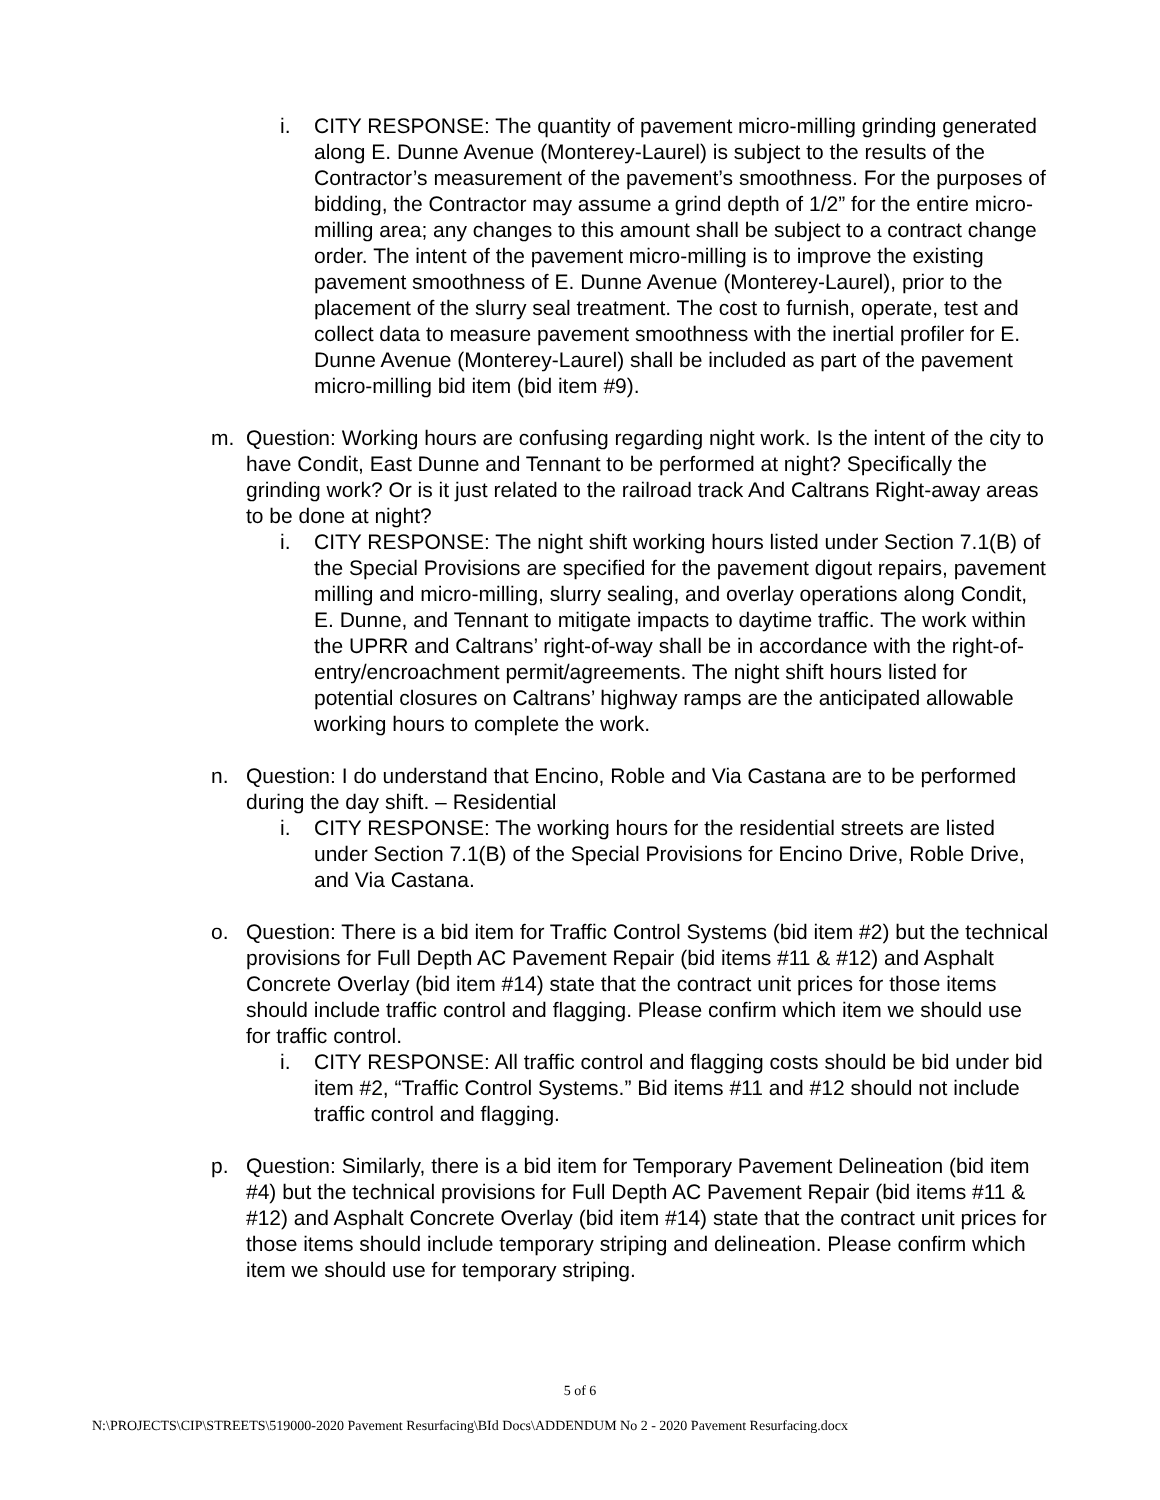i. CITY RESPONSE: The quantity of pavement micro-milling grinding generated along E. Dunne Avenue (Monterey-Laurel) is subject to the results of the Contractor’s measurement of the pavement’s smoothness. For the purposes of bidding, the Contractor may assume a grind depth of 1/2” for the entire micro-milling area; any changes to this amount shall be subject to a contract change order. The intent of the pavement micro-milling is to improve the existing pavement smoothness of E. Dunne Avenue (Monterey-Laurel), prior to the placement of the slurry seal treatment. The cost to furnish, operate, test and collect data to measure pavement smoothness with the inertial profiler for E. Dunne Avenue (Monterey-Laurel) shall be included as part of the pavement micro-milling bid item (bid item #9).
m. Question: Working hours are confusing regarding night work. Is the intent of the city to have Condit, East Dunne and Tennant to be performed at night? Specifically the grinding work? Or is it just related to the railroad track And Caltrans Right-away areas to be done at night?
i. CITY RESPONSE: The night shift working hours listed under Section 7.1(B) of the Special Provisions are specified for the pavement digout repairs, pavement milling and micro-milling, slurry sealing, and overlay operations along Condit, E. Dunne, and Tennant to mitigate impacts to daytime traffic. The work within the UPRR and Caltrans’ right-of-way shall be in accordance with the right-of-entry/encroachment permit/agreements. The night shift hours listed for potential closures on Caltrans’ highway ramps are the anticipated allowable working hours to complete the work.
n. Question: I do understand that Encino, Roble and Via Castana are to be performed during the day shift. – Residential
i. CITY RESPONSE: The working hours for the residential streets are listed under Section 7.1(B) of the Special Provisions for Encino Drive, Roble Drive, and Via Castana.
o. Question: There is a bid item for Traffic Control Systems (bid item #2) but the technical provisions for Full Depth AC Pavement Repair (bid items #11 & #12) and Asphalt Concrete Overlay (bid item #14) state that the contract unit prices for those items should include traffic control and flagging. Please confirm which item we should use for traffic control.
i. CITY RESPONSE: All traffic control and flagging costs should be bid under bid item #2, “Traffic Control Systems.” Bid items #11 and #12 should not include traffic control and flagging.
p. Question: Similarly, there is a bid item for Temporary Pavement Delineation (bid item #4) but the technical provisions for Full Depth AC Pavement Repair (bid items #11 & #12) and Asphalt Concrete Overlay (bid item #14) state that the contract unit prices for those items should include temporary striping and delineation. Please confirm which item we should use for temporary striping.
5 of 6
N:\PROJECTS\CIP\STREETS\519000-2020 Pavement Resurfacing\BId Docs\ADDENDUM No 2 - 2020 Pavement Resurfacing.docx